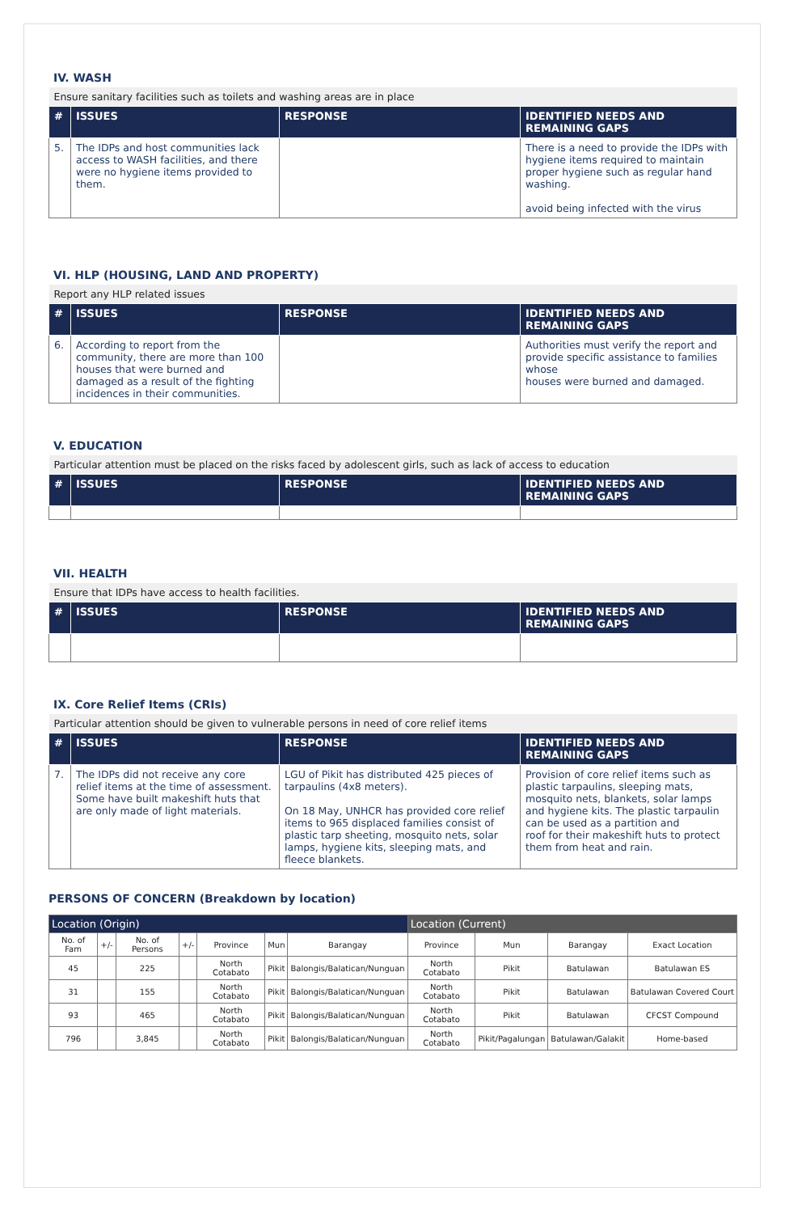IV. WASH
| Ensure sanitary facilities such as toilets and washing areas are in place | | | |
| # | ISSUES | RESPONSE | IDENTIFIED NEEDS AND REMAINING GAPS |
| 5. | The IDPs and host communities lack access to WASH facilities, and there were no hygiene items provided to them. | | There is a need to provide the IDPs with hygiene items required to maintain proper hygiene such as regular hand washing. avoid being infected with the virus |
VI. HLP (HOUSING, LAND AND PROPERTY)
| Report any HLP related issues | | | |
| # | ISSUES | RESPONSE | IDENTIFIED NEEDS AND REMAINING GAPS |
| 6. | According to report from the community, there are more than 100 houses that were burned and damaged as a result of the fighting incidences in their communities. | | Authorities must verify the report and provide specific assistance to families whose houses were burned and damaged. |
V. EDUCATION
| Particular attention must be placed on the risks faced by adolescent girls, such as lack of access to education | | | |
| # | ISSUES | RESPONSE | IDENTIFIED NEEDS AND REMAINING GAPS |
VII. HEALTH
| Ensure that IDPs have access to health facilities. | | | |
| # | ISSUES | RESPONSE | IDENTIFIED NEEDS AND REMAINING GAPS |
IX. Core Relief Items (CRIs)
| Particular attention should be given to vulnerable persons in need of core relief items | | | |
| # | ISSUES | RESPONSE | IDENTIFIED NEEDS AND REMAINING GAPS |
| 7. | The IDPs did not receive any core relief items at the time of assessment. Some have built makeshift huts that are only made of light materials. | LGU of Pikit has distributed 425 pieces of tarpaulins (4x8 meters). On 18 May, UNHCR has provided core relief items to 965 displaced families consist of plastic tarp sheeting, mosquito nets, solar lamps, hygiene kits, sleeping mats, and fleece blankets. | Provision of core relief items such as plastic tarpaulins, sleeping mats, mosquito nets, blankets, solar lamps and hygiene kits. The plastic tarpaulin can be used as a partition and roof for their makeshift huts to protect them from heat and rain. |
PERSONS OF CONCERN (Breakdown by location)
| Location (Origin) | | | | | | | Location (Current) | | | |
| No. of Fam | +/- | No. of Persons | +/- | Province | Mun | Barangay | Province | Mun | Barangay | Exact Location |
| 45 | | 225 | | North Cotabato | Pikit | Balongis/Balatican/Nunguan | North Cotabato | Pikit | Batulawan | Batulawan ES |
| 31 | | 155 | | North Cotabato | Pikit | Balongis/Balatican/Nunguan | North Cotabato | Pikit | Batulawan | Batulawan Covered Court |
| 93 | | 465 | | North Cotabato | Pikit | Balongis/Balatican/Nunguan | North Cotabato | Pikit | Batulawan | CFCST Compound |
| 796 | | 3,845 | | North Cotabato | Pikit | Balongis/Balatican/Nunguan | North Cotabato | Pikit/Pagalungan | Batulawan/Galakit | Home-based |